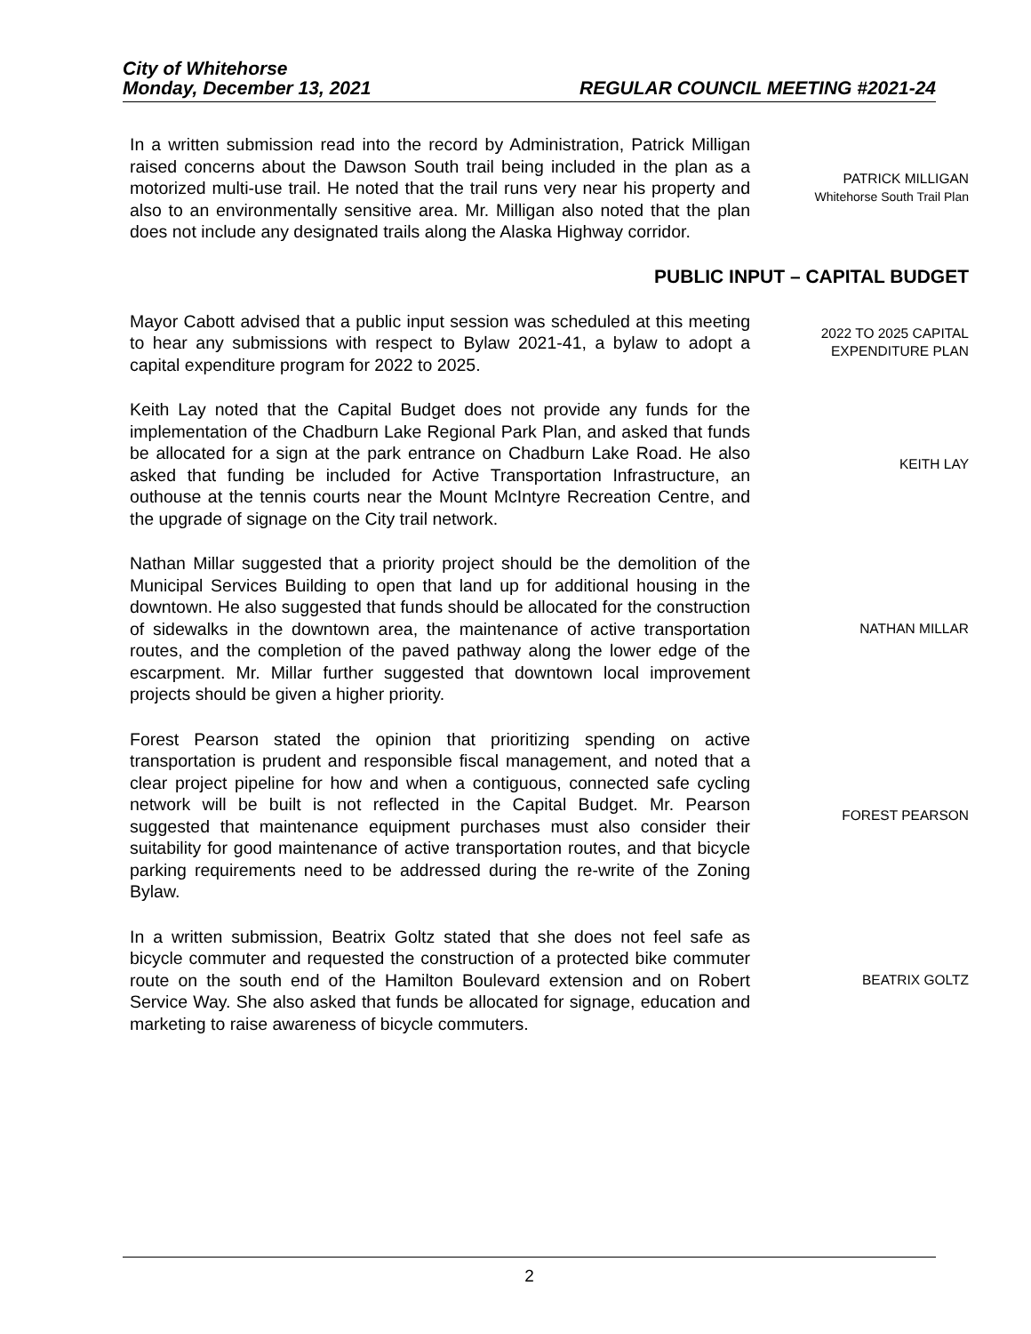City of Whitehorse
Monday, December 13, 2021 REGULAR COUNCIL MEETING #2021-24
In a written submission read into the record by Administration, Patrick Milligan raised concerns about the Dawson South trail being included in the plan as a motorized multi-use trail. He noted that the trail runs very near his property and also to an environmentally sensitive area. Mr. Milligan also noted that the plan does not include any designated trails along the Alaska Highway corridor.
PATRICK MILLIGAN
Whitehorse South Trail Plan
PUBLIC INPUT – CAPITAL BUDGET
Mayor Cabott advised that a public input session was scheduled at this meeting to hear any submissions with respect to Bylaw 2021-41, a bylaw to adopt a capital expenditure program for 2022 to 2025.
2022 TO 2025 CAPITAL
EXPENDITURE PLAN
Keith Lay noted that the Capital Budget does not provide any funds for the implementation of the Chadburn Lake Regional Park Plan, and asked that funds be allocated for a sign at the park entrance on Chadburn Lake Road. He also asked that funding be included for Active Transportation Infrastructure, an outhouse at the tennis courts near the Mount McIntyre Recreation Centre, and the upgrade of signage on the City trail network.
KEITH LAY
Nathan Millar suggested that a priority project should be the demolition of the Municipal Services Building to open that land up for additional housing in the downtown. He also suggested that funds should be allocated for the construction of sidewalks in the downtown area, the maintenance of active transportation routes, and the completion of the paved pathway along the lower edge of the escarpment. Mr. Millar further suggested that downtown local improvement projects should be given a higher priority.
NATHAN MILLAR
Forest Pearson stated the opinion that prioritizing spending on active transportation is prudent and responsible fiscal management, and noted that a clear project pipeline for how and when a contiguous, connected safe cycling network will be built is not reflected in the Capital Budget. Mr. Pearson suggested that maintenance equipment purchases must also consider their suitability for good maintenance of active transportation routes, and that bicycle parking requirements need to be addressed during the re-write of the Zoning Bylaw.
FOREST PEARSON
In a written submission, Beatrix Goltz stated that she does not feel safe as bicycle commuter and requested the construction of a protected bike commuter route on the south end of the Hamilton Boulevard extension and on Robert Service Way. She also asked that funds be allocated for signage, education and marketing to raise awareness of bicycle commuters.
BEATRIX GOLTZ
2